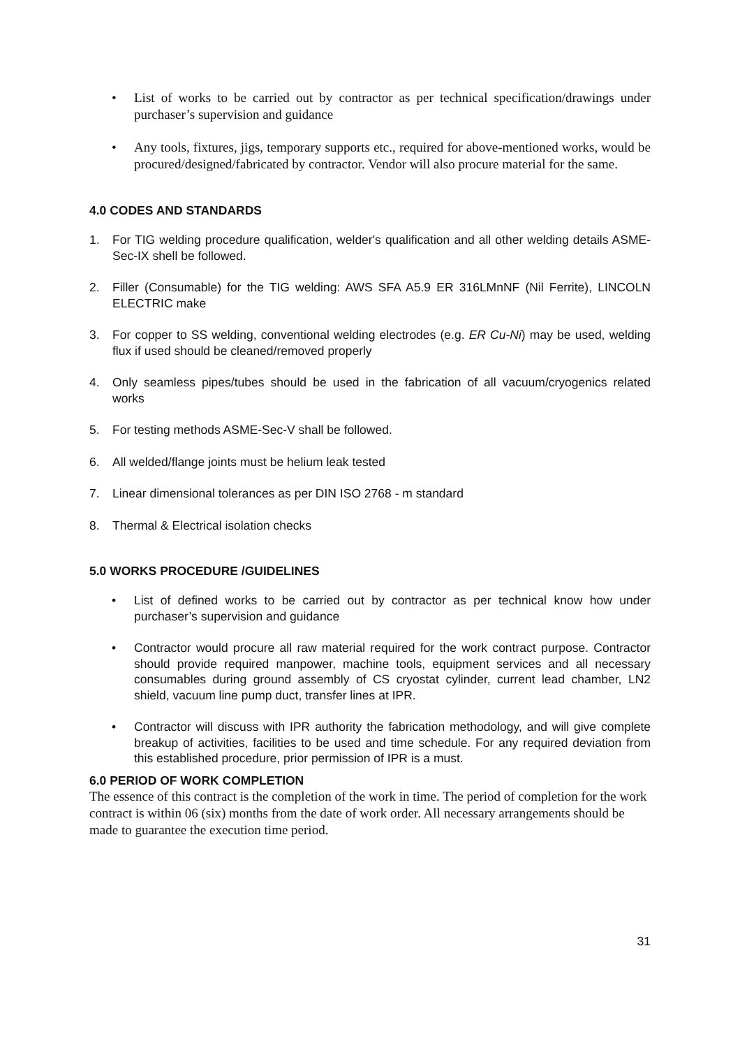• List of works to be carried out by contractor as per technical specification/drawings under purchaser’s supervision and guidance
• Any tools, fixtures, jigs, temporary supports etc., required for above-mentioned works, would be procured/designed/fabricated by contractor. Vendor will also procure material for the same.
4.0 CODES AND STANDARDS
1. For TIG welding procedure qualification, welder's qualification and all other welding details ASME-Sec-IX shell be followed.
2. Filler (Consumable) for the TIG welding: AWS SFA A5.9 ER 316LMnNF (Nil Ferrite), LINCOLN ELECTRIC make
3. For copper to SS welding, conventional welding electrodes (e.g. ER Cu-Ni) may be used, welding flux if used should be cleaned/removed properly
4. Only seamless pipes/tubes should be used in the fabrication of all vacuum/cryogenics related works
5. For testing methods ASME-Sec-V shall be followed.
6. All welded/flange joints must be helium leak tested
7. Linear dimensional tolerances as per DIN ISO 2768 - m standard
8. Thermal & Electrical isolation checks
5.0 WORKS PROCEDURE /GUIDELINES
• List of defined works to be carried out by contractor as per technical know how under purchaser’s supervision and guidance
• Contractor would procure all raw material required for the work contract purpose. Contractor should provide required manpower, machine tools, equipment services and all necessary consumables during ground assembly of CS cryostat cylinder, current lead chamber, LN2 shield, vacuum line pump duct, transfer lines at IPR.
• Contractor will discuss with IPR authority the fabrication methodology, and will give complete breakup of activities, facilities to be used and time schedule. For any required deviation from this established procedure, prior permission of IPR is a must.
6.0 PERIOD OF WORK COMPLETION
The essence of this contract is the completion of the work in time. The period of completion for the work contract is within 06 (six) months from the date of work order. All necessary arrangements should be made to guarantee the execution time period.
31